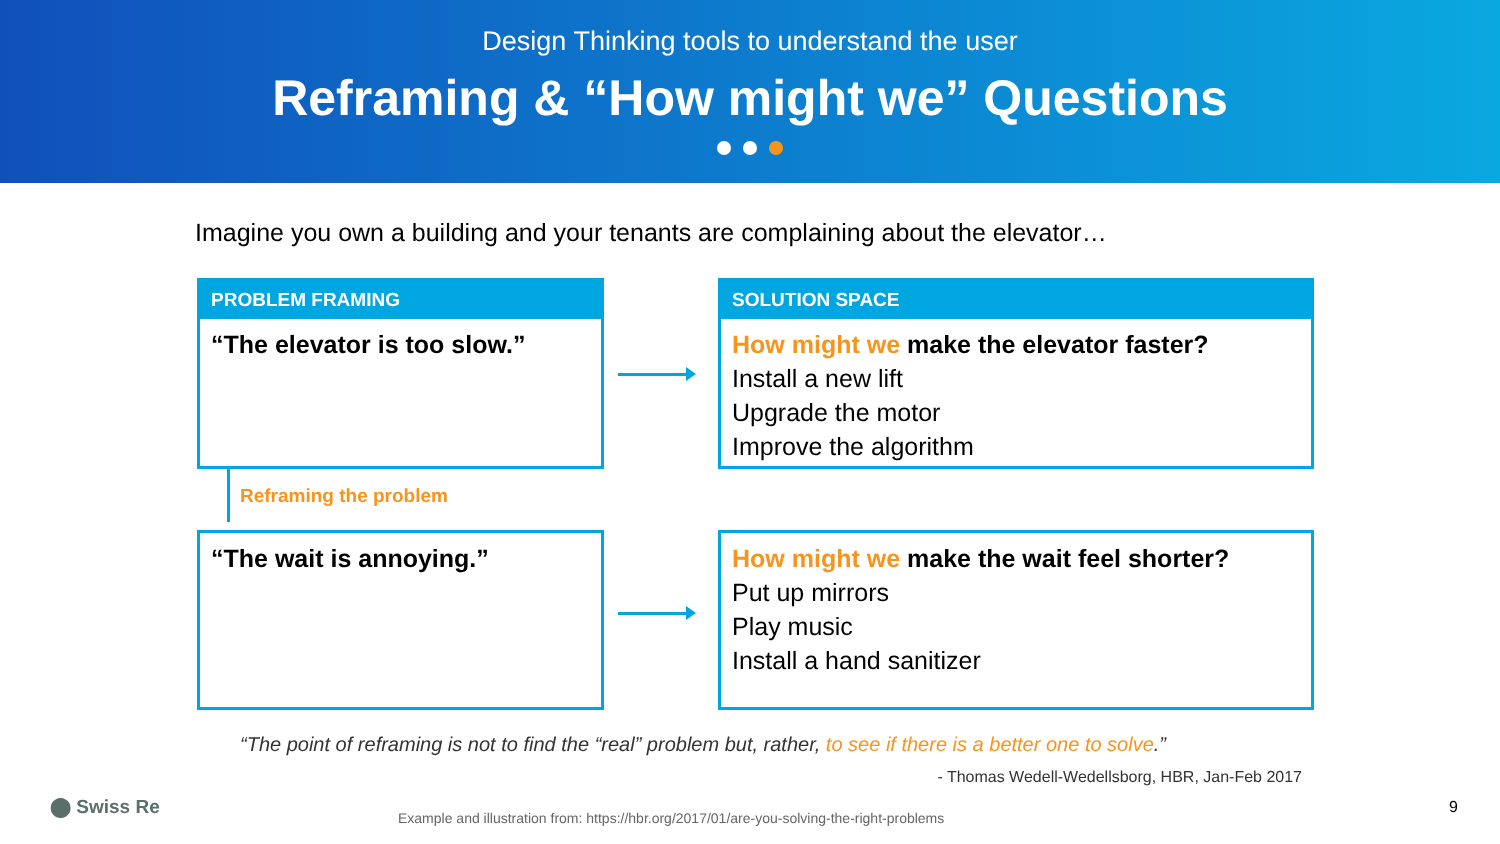Design Thinking tools to understand the user
Reframing & “How might we” Questions
Imagine you own a building and your tenants are complaining about the elevator…
PROBLEM FRAMING
“The elevator is too slow.”
SOLUTION SPACE
How might we make the elevator faster?
Install a new lift
Upgrade the motor
Improve the algorithm
Reframing the problem
“The wait is annoying.”
How might we make the wait feel shorter?
Put up mirrors
Play music
Install a hand sanitizer
“The point of reframing is not to find the “real” problem but, rather, to see if there is a better one to solve.”
- Thomas Wedell-Wedellsborg, HBR, Jan-Feb 2017
⬤ Swiss Re
Example and illustration from: https://hbr.org/2017/01/are-you-solving-the-right-problems
9